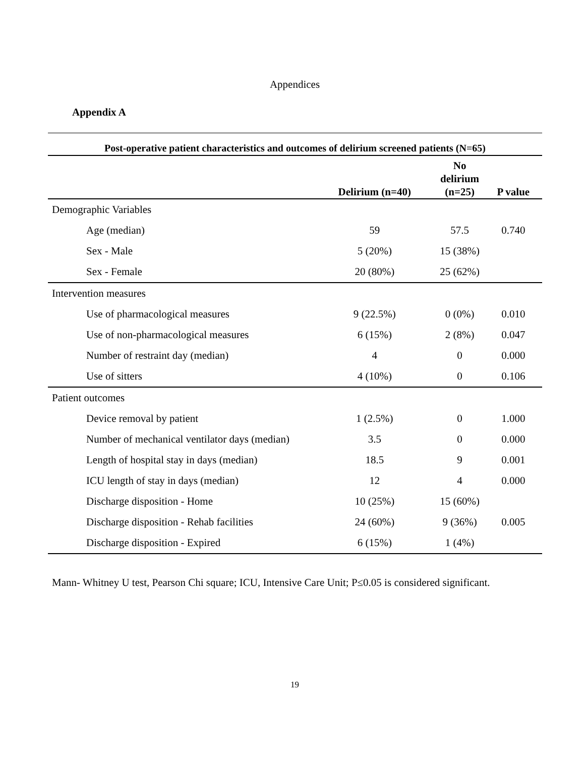Appendices
Appendix A
Post-operative patient characteristics and outcomes of delirium screened patients (N=65)
| | Delirium (n=40) | No delirium (n=25) | P value |
| --- | --- | --- | --- |
| Demographic Variables | | | |
| Age (median) | 59 | 57.5 | 0.740 |
| Sex - Male | 5 (20%) | 15 (38%) | |
| Sex - Female | 20 (80%) | 25 (62%) | |
| Intervention measures | | | |
| Use of pharmacological measures | 9 (22.5%) | 0 (0%) | 0.010 |
| Use of non-pharmacological measures | 6 (15%) | 2 (8%) | 0.047 |
| Number of restraint day (median) | 4 | 0 | 0.000 |
| Use of sitters | 4 (10%) | 0 | 0.106 |
| Patient outcomes | | | |
| Device removal by patient | 1 (2.5%) | 0 | 1.000 |
| Number of mechanical ventilator days (median) | 3.5 | 0 | 0.000 |
| Length of hospital stay in days (median) | 18.5 | 9 | 0.001 |
| ICU length of stay in days (median) | 12 | 4 | 0.000 |
| Discharge disposition - Home | 10 (25%) | 15 (60%) | |
| Discharge disposition - Rehab facilities | 24 (60%) | 9 (36%) | 0.005 |
| Discharge disposition - Expired | 6 (15%) | 1 (4%) | |
Mann- Whitney U test, Pearson Chi square; ICU, Intensive Care Unit; P≤0.05 is considered significant.
19